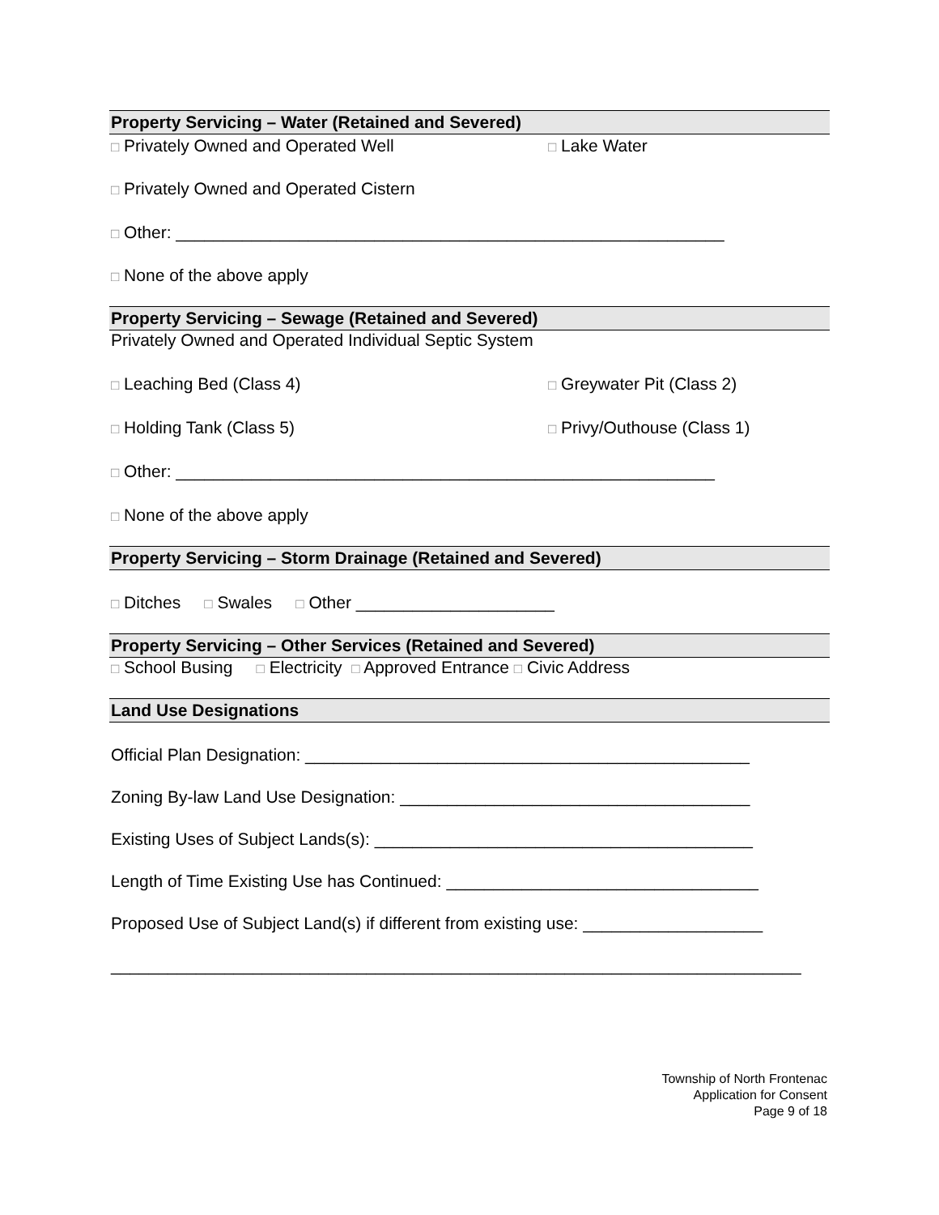Property Servicing – Water (Retained and Severed)
□ Privately Owned and Operated Well □ Lake Water
□ Privately Owned and Operated Cistern
□ Other: __________________________________________________________
□ None of the above apply
Property Servicing – Sewage (Retained and Severed)
Privately Owned and Operated Individual Septic System
□ Leaching Bed (Class 4) □ Greywater Pit (Class 2)
□ Holding Tank (Class 5) □ Privy/Outhouse (Class 1)
□ Other: _________________________________________________________
□ None of the above apply
Property Servicing – Storm Drainage (Retained and Severed)
□ Ditches □ Swales □ Other _____________________
Property Servicing – Other Services (Retained and Severed)
□ School Busing □ Electricity □ Approved Entrance □ Civic Address
Land Use Designations
Official Plan Designation: _______________________________________________
Zoning By-law Land Use Designation: _____________________________________
Existing Uses of Subject Lands(s): ________________________________________
Length of Time Existing Use has Continued: _________________________________
Proposed Use of Subject Land(s) if different from existing use: ___________________
_________________________________________________________________________
Township of North Frontenac
Application for Consent
Page 9 of 18